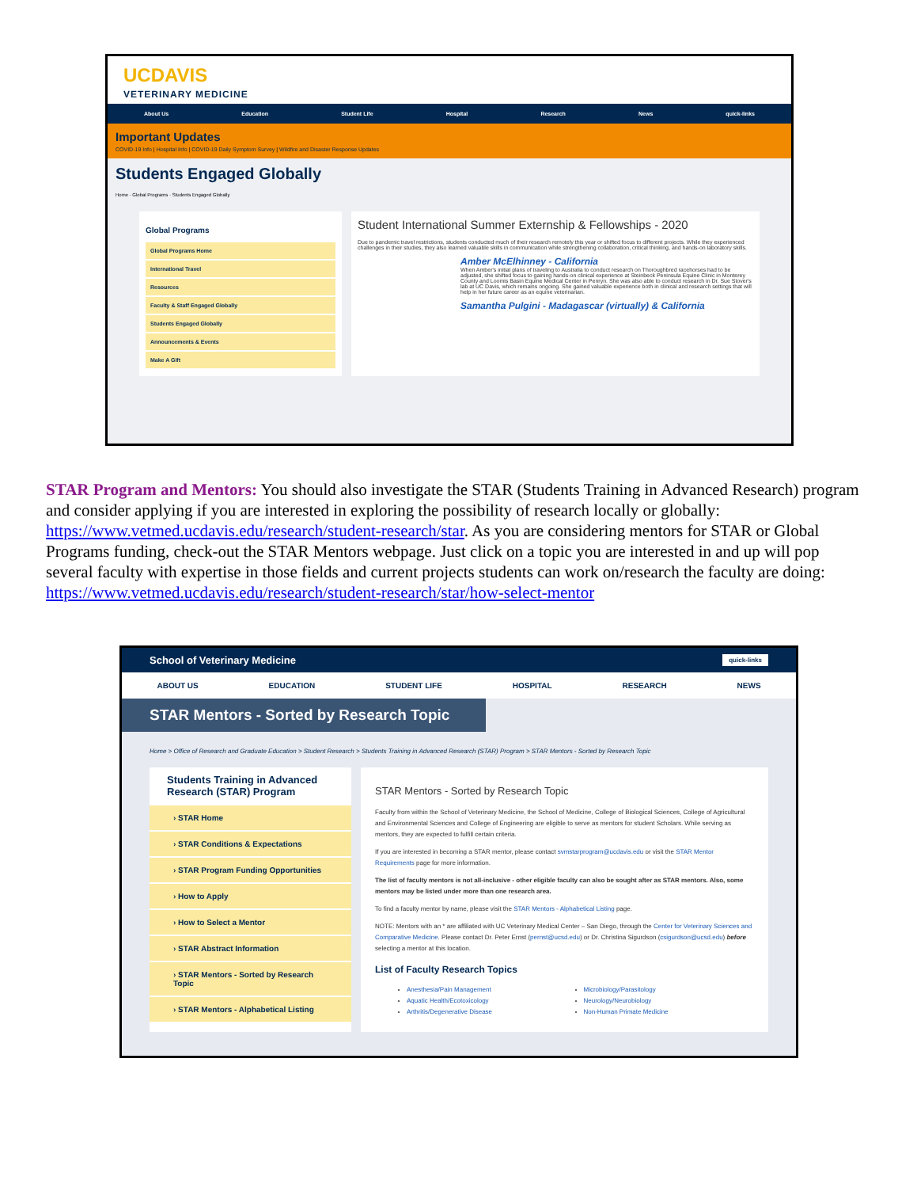UCDAVIS
VETERINARY MEDICINE
About Us Education Student Life Hospital Research News quick-links
Important Updates
COVID-19 Info | Hospital Info | COVID-19 Daily Symptom Survey | Wildfire and Disaster Response Updates
Students Engaged Globally
Home · Global Programs · Students Engaged Globally
Global Programs
Global Programs Home
International Travel
Resources
Faculty & Staff Engaged Globally
Students Engaged Globally
Announcements & Events
Make A Gift
Student International Summer Externship & Fellowships - 2020
Due to pandemic travel restrictions, students conducted much of their research remotely this year or shifted focus to different projects. While they experienced challenges in their studies, they also learned valuable skills in communication while strengthening collaboration, critical thinking, and hands-on laboratory skills.
Amber McElhinney - California
When Amber's initial plans of traveling to Australia to conduct research on Thoroughbred racehorses had to be adjusted, she shifted focus to gaining hands-on clinical experience at Steinbeck Peninsula Equine Clinic in Monterey County and Loomis Basin Equine Medical Center in Penryn. She was also able to conduct research in Dr. Sue Stover's lab at UC Davis, which remains ongoing. She gained valuable experience both in clinical and research settings that will help in her future career as an equine veterinarian.
Samantha Pulgini - Madagascar (virtually) & California
STAR Program and Mentors: You should also investigate the STAR (Students Training in Advanced Research) program and consider applying if you are interested in exploring the possibility of research locally or globally: https://www.vetmed.ucdavis.edu/research/student-research/star. As you are considering mentors for STAR or Global Programs funding, check-out the STAR Mentors webpage. Just click on a topic you are interested in and up will pop several faculty with expertise in those fields and current projects students can work on/research the faculty are doing: https://www.vetmed.ucdavis.edu/research/student-research/star/how-select-mentor
School of Veterinary Medicine quick-links
ABOUT US EDUCATION STUDENT LIFE HOSPITAL RESEARCH NEWS
STAR Mentors - Sorted by Research Topic
Home > Office of Research and Graduate Education > Student Research > Students Training in Advanced Research (STAR) Program > STAR Mentors - Sorted by Research Topic
Students Training in Advanced Research (STAR) Program
› STAR Home
› STAR Conditions & Expectations
› STAR Program Funding Opportunities
› How to Apply
› How to Select a Mentor
› STAR Abstract Information
› STAR Mentors - Sorted by Research Topic
› STAR Mentors - Alphabetical Listing
STAR Mentors - Sorted by Research Topic
Faculty from within the School of Veterinary Medicine, the School of Medicine, College of Biological Sciences, College of Agricultural and Environmental Sciences and College of Engineering are eligible to serve as mentors for student Scholars. While serving as mentors, they are expected to fulfill certain criteria.
If you are interested in becoming a STAR mentor, please contact svmstarprogram@ucdavis.edu or visit the STAR Mentor Requirements page for more information.
The list of faculty mentors is not all-inclusive - other eligible faculty can also be sought after as STAR mentors. Also, some mentors may be listed under more than one research area.
To find a faculty mentor by name, please visit the STAR Mentors - Alphabetical Listing page.
NOTE: Mentors with an * are affiliated with UC Veterinary Medical Center – San Diego, through the Center for Veterinary Sciences and Comparative Medicine. Please contact Dr. Peter Ernst (pernst@ucsd.edu) or Dr. Christina Sigurdson (csigurdson@ucsd.edu) before selecting a mentor at this location.
List of Faculty Research Topics
Anesthesia/Pain Management
Aquatic Health/Ecotoxicology
Arthritis/Degenerative Disease
Microbiology/Parasitology
Neurology/Neurobiology
Non-Human Primate Medicine